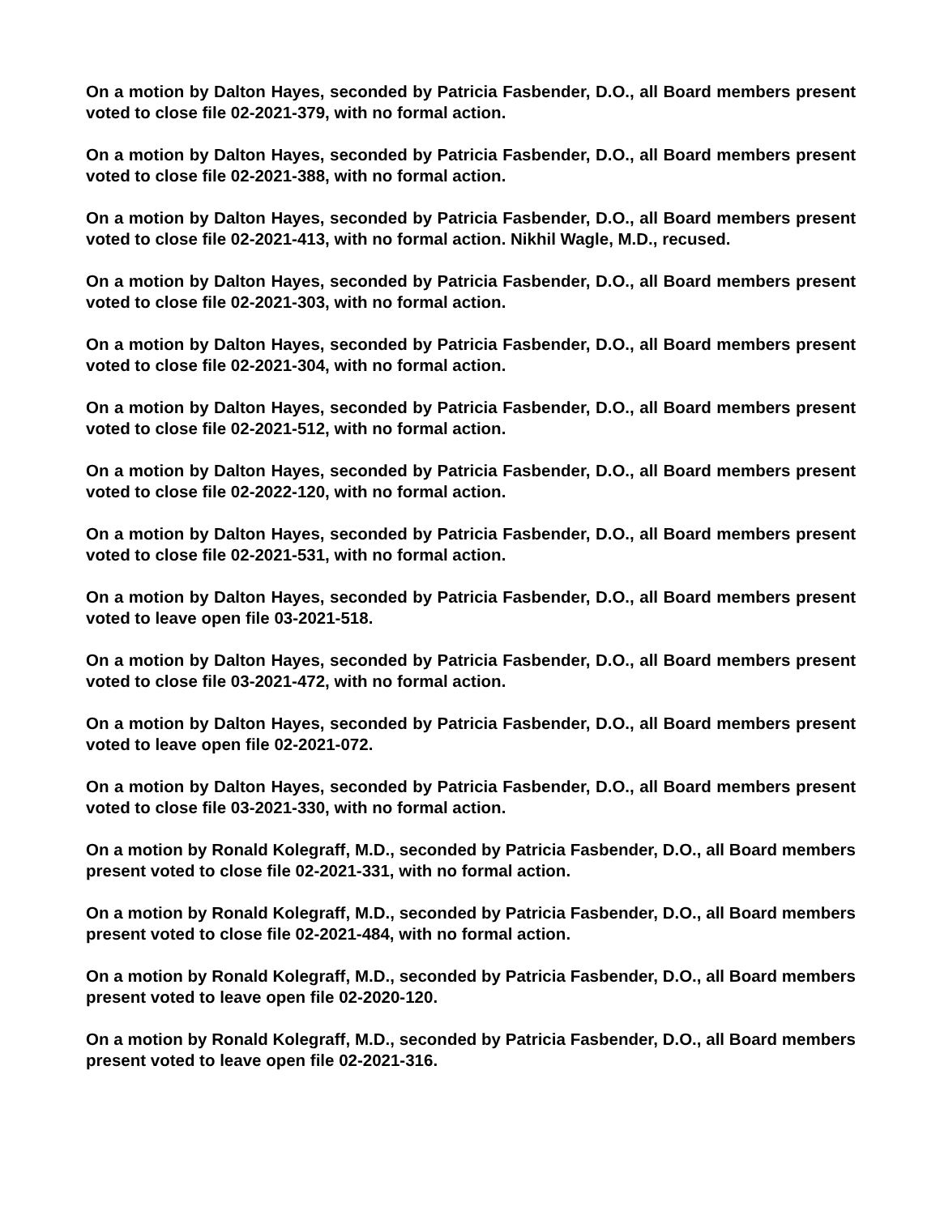On a motion by Dalton Hayes, seconded by Patricia Fasbender, D.O., all Board members present voted to close file 02-2021-379, with no formal action.
On a motion by Dalton Hayes, seconded by Patricia Fasbender, D.O., all Board members present voted to close file 02-2021-388, with no formal action.
On a motion by Dalton Hayes, seconded by Patricia Fasbender, D.O., all Board members present voted to close file 02-2021-413, with no formal action. Nikhil Wagle, M.D., recused.
On a motion by Dalton Hayes, seconded by Patricia Fasbender, D.O., all Board members present voted to close file 02-2021-303, with no formal action.
On a motion by Dalton Hayes, seconded by Patricia Fasbender, D.O., all Board members present voted to close file 02-2021-304, with no formal action.
On a motion by Dalton Hayes, seconded by Patricia Fasbender, D.O., all Board members present voted to close file 02-2021-512, with no formal action.
On a motion by Dalton Hayes, seconded by Patricia Fasbender, D.O., all Board members present voted to close file 02-2022-120, with no formal action.
On a motion by Dalton Hayes, seconded by Patricia Fasbender, D.O., all Board members present voted to close file 02-2021-531, with no formal action.
On a motion by Dalton Hayes, seconded by Patricia Fasbender, D.O., all Board members present voted to leave open file 03-2021-518.
On a motion by Dalton Hayes, seconded by Patricia Fasbender, D.O., all Board members present voted to close file 03-2021-472, with no formal action.
On a motion by Dalton Hayes, seconded by Patricia Fasbender, D.O., all Board members present voted to leave open file 02-2021-072.
On a motion by Dalton Hayes, seconded by Patricia Fasbender, D.O., all Board members present voted to close file 03-2021-330, with no formal action.
On a motion by Ronald Kolegraff, M.D., seconded by Patricia Fasbender, D.O., all Board members present voted to close file 02-2021-331, with no formal action.
On a motion by Ronald Kolegraff, M.D., seconded by Patricia Fasbender, D.O., all Board members present voted to close file 02-2021-484, with no formal action.
On a motion by Ronald Kolegraff, M.D., seconded by Patricia Fasbender, D.O., all Board members present voted to leave open file 02-2020-120.
On a motion by Ronald Kolegraff, M.D., seconded by Patricia Fasbender, D.O., all Board members present voted to leave open file 02-2021-316.